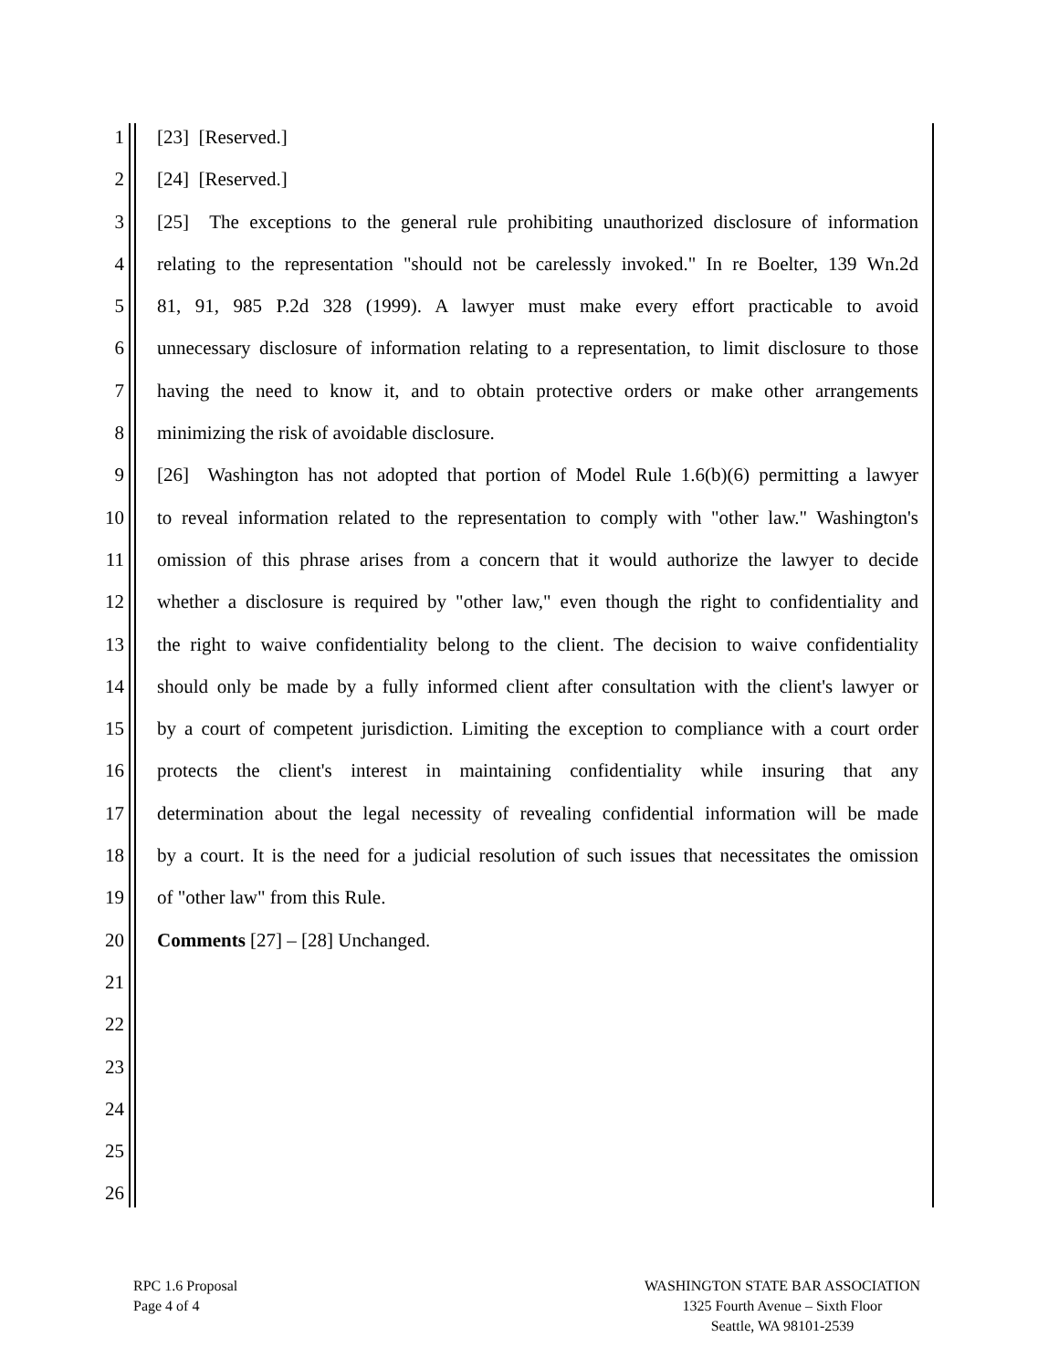1 [23] [Reserved.]
2 [24] [Reserved.]
3 [25] The exceptions to the general rule prohibiting unauthorized disclosure of information
4 relating to the representation "should not be carelessly invoked." In re Boelter, 139 Wn.2d
5 81, 91, 985 P.2d 328 (1999). A lawyer must make every effort practicable to avoid
6 unnecessary disclosure of information relating to a representation, to limit disclosure to those
7 having the need to know it, and to obtain protective orders or make other arrangements
8 minimizing the risk of avoidable disclosure.
9 [26] Washington has not adopted that portion of Model Rule 1.6(b)(6) permitting a lawyer
10 to reveal information related to the representation to comply with "other law." Washington's
11 omission of this phrase arises from a concern that it would authorize the lawyer to decide
12 whether a disclosure is required by "other law," even though the right to confidentiality and
13 the right to waive confidentiality belong to the client. The decision to waive confidentiality
14 should only be made by a fully informed client after consultation with the client's lawyer or
15 by a court of competent jurisdiction. Limiting the exception to compliance with a court order
16 protects the client's interest in maintaining confidentiality while insuring that any
17 determination about the legal necessity of revealing confidential information will be made
18 by a court. It is the need for a judicial resolution of such issues that necessitates the omission
19 of "other law" from this Rule.
20 Comments [27] – [28] Unchanged.
21
22
23
24
25
26
RPC 1.6 Proposal
Page 4 of 4
WASHINGTON STATE BAR ASSOCIATION
1325 Fourth Avenue – Sixth Floor
Seattle, WA 98101-2539